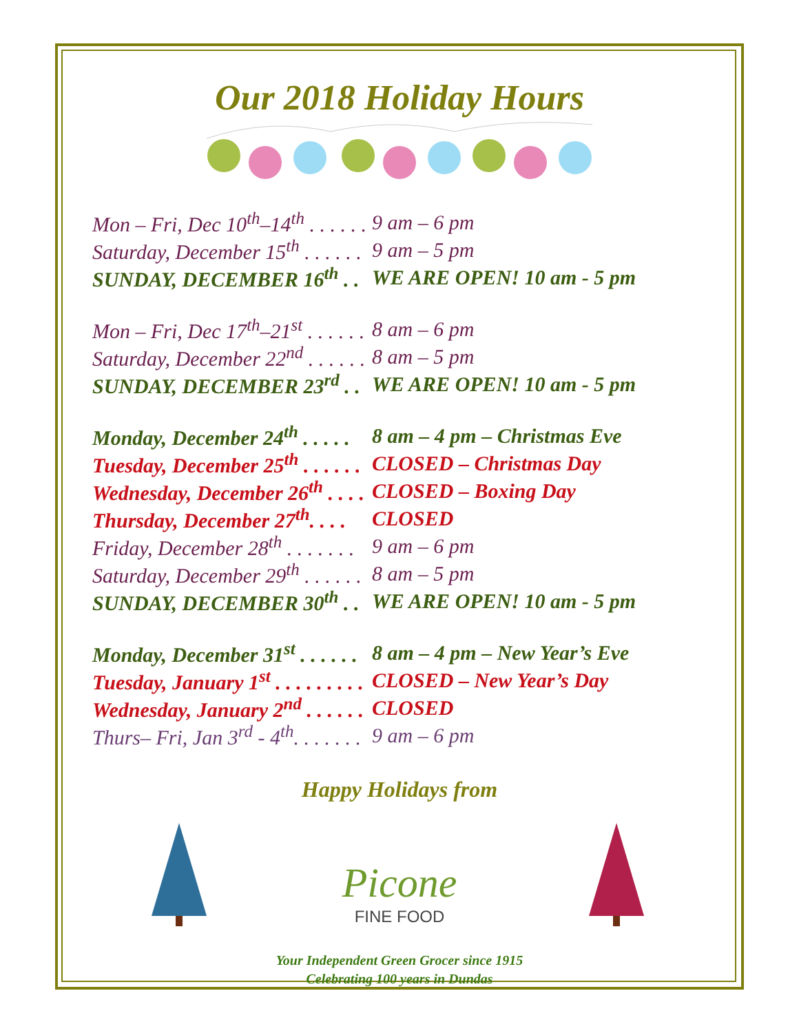Our 2018 Holiday Hours
| Mon – Fri, Dec 10<sup>th</sup>–14<sup>th</sup> . . . . . . | 9 am – 6 pm |
| Saturday, December 15<sup>th</sup> . . . . . . | 9 am – 5 pm |
| SUNDAY, DECEMBER 16<sup>th</sup> . . | WE ARE OPEN! 10 am - 5 pm |
| Mon – Fri, Dec 17<sup>th</sup>–21<sup>st</sup> . . . . . . | 8 am – 6 pm |
| Saturday, December 22<sup>nd</sup> . . . . . . | 8 am – 5 pm |
| SUNDAY, DECEMBER 23<sup>rd</sup> . . | WE ARE OPEN! 10 am - 5 pm |
| Monday, December 24<sup>th</sup> . . . . . | 8 am – 4 pm – Christmas Eve |
| Tuesday, December 25<sup>th</sup> . . . . . . | CLOSED – Christmas Day |
| Wednesday, December 26<sup>th</sup> . . . . | CLOSED – Boxing Day |
| Thursday, December 27<sup>th</sup>. . . . | CLOSED |
| Friday, December 28<sup>th</sup> . . . . . . . | 9 am – 6 pm |
| Saturday, December 29<sup>th</sup> . . . . . . | 8 am – 5 pm |
| SUNDAY, DECEMBER 30<sup>th</sup> . . | WE ARE OPEN! 10 am - 5 pm |
| Monday, December 31<sup>st</sup> . . . . . . | 8 am – 4 pm – New Year’s Eve |
| Tuesday, January 1<sup>st</sup> . . . . . . . . . | CLOSED – New Year’s Day |
| Wednesday, January 2<sup>nd</sup> . . . . . . | CLOSED |
| Thurs– Fri, Jan 3<sup>rd</sup> - 4<sup>th</sup>. . . . . . . | 9 am – 6 pm |
Happy Holidays from
Picone
FINE FOOD
Your Independent Green Grocer since 1915
Celebrating 100 years in Dundas